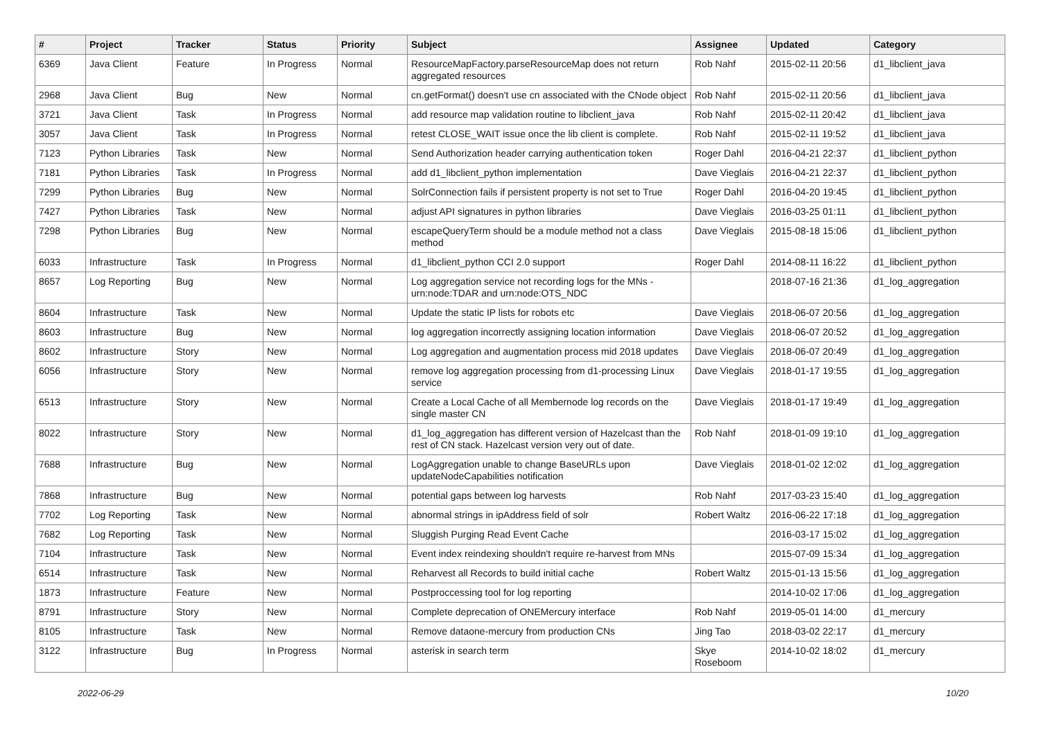| # | Project | Tracker | Status | Priority | Subject | Assignee | Updated | Category |
| --- | --- | --- | --- | --- | --- | --- | --- | --- |
| 6369 | Java Client | Feature | In Progress | Normal | ResourceMapFactory.parseResourceMap does not return aggregated resources | Rob Nahf | 2015-02-11 20:56 | d1_libclient_java |
| 2968 | Java Client | Bug | New | Normal | cn.getFormat() doesn't use cn associated with the CNode object | Rob Nahf | 2015-02-11 20:56 | d1_libclient_java |
| 3721 | Java Client | Task | In Progress | Normal | add resource map validation routine to libclient_java | Rob Nahf | 2015-02-11 20:42 | d1_libclient_java |
| 3057 | Java Client | Task | In Progress | Normal | retest CLOSE_WAIT issue once the lib client is complete. | Rob Nahf | 2015-02-11 19:52 | d1_libclient_java |
| 7123 | Python Libraries | Task | New | Normal | Send Authorization header carrying authentication token | Roger Dahl | 2016-04-21 22:37 | d1_libclient_python |
| 7181 | Python Libraries | Task | In Progress | Normal | add d1_libclient_python implementation | Dave Vieglais | 2016-04-21 22:37 | d1_libclient_python |
| 7299 | Python Libraries | Bug | New | Normal | SolrConnection fails if persistent property is not set to True | Roger Dahl | 2016-04-20 19:45 | d1_libclient_python |
| 7427 | Python Libraries | Task | New | Normal | adjust API signatures in python libraries | Dave Vieglais | 2016-03-25 01:11 | d1_libclient_python |
| 7298 | Python Libraries | Bug | New | Normal | escapeQueryTerm should be a module method not a class method | Dave Vieglais | 2015-08-18 15:06 | d1_libclient_python |
| 6033 | Infrastructure | Task | In Progress | Normal | d1_libclient_python CCI 2.0 support | Roger Dahl | 2014-08-11 16:22 | d1_libclient_python |
| 8657 | Log Reporting | Bug | New | Normal | Log aggregation service not recording logs for the MNs - urn:node:TDAR and urn:node:OTS_NDC | | 2018-07-16 21:36 | d1_log_aggregation |
| 8604 | Infrastructure | Task | New | Normal | Update the static IP lists for robots etc | Dave Vieglais | 2018-06-07 20:56 | d1_log_aggregation |
| 8603 | Infrastructure | Bug | New | Normal | log aggregation incorrectly assigning location information | Dave Vieglais | 2018-06-07 20:52 | d1_log_aggregation |
| 8602 | Infrastructure | Story | New | Normal | Log aggregation and augmentation process mid 2018 updates | Dave Vieglais | 2018-06-07 20:49 | d1_log_aggregation |
| 6056 | Infrastructure | Story | New | Normal | remove log aggregation processing from d1-processing Linux service | Dave Vieglais | 2018-01-17 19:55 | d1_log_aggregation |
| 6513 | Infrastructure | Story | New | Normal | Create a Local Cache of all Membernode log records on the single master CN | Dave Vieglais | 2018-01-17 19:49 | d1_log_aggregation |
| 8022 | Infrastructure | Story | New | Normal | d1_log_aggregation has different version of Hazelcast than the rest of CN stack. Hazelcast version very out of date. | Rob Nahf | 2018-01-09 19:10 | d1_log_aggregation |
| 7688 | Infrastructure | Bug | New | Normal | LogAggregation unable to change BaseURLs upon updateNodeCapabilities notification | Dave Vieglais | 2018-01-02 12:02 | d1_log_aggregation |
| 7868 | Infrastructure | Bug | New | Normal | potential gaps between log harvests | Rob Nahf | 2017-03-23 15:40 | d1_log_aggregation |
| 7702 | Log Reporting | Task | New | Normal | abnormal strings in ipAddress field of solr | Robert Waltz | 2016-06-22 17:18 | d1_log_aggregation |
| 7682 | Log Reporting | Task | New | Normal | Sluggish Purging Read Event Cache | | 2016-03-17 15:02 | d1_log_aggregation |
| 7104 | Infrastructure | Task | New | Normal | Event index reindexing shouldn't require re-harvest from MNs | | 2015-07-09 15:34 | d1_log_aggregation |
| 6514 | Infrastructure | Task | New | Normal | Reharvest all Records to build initial cache | Robert Waltz | 2015-01-13 15:56 | d1_log_aggregation |
| 1873 | Infrastructure | Feature | New | Normal | Postproccessing tool for log reporting | | 2014-10-02 17:06 | d1_log_aggregation |
| 8791 | Infrastructure | Story | New | Normal | Complete deprecation of ONEMercury interface | Rob Nahf | 2019-05-01 14:00 | d1_mercury |
| 8105 | Infrastructure | Task | New | Normal | Remove dataone-mercury from production CNs | Jing Tao | 2018-03-02 22:17 | d1_mercury |
| 3122 | Infrastructure | Bug | In Progress | Normal | asterisk in search term | Skye Roseboom | 2014-10-02 18:02 | d1_mercury |
2022-06-29 10/20